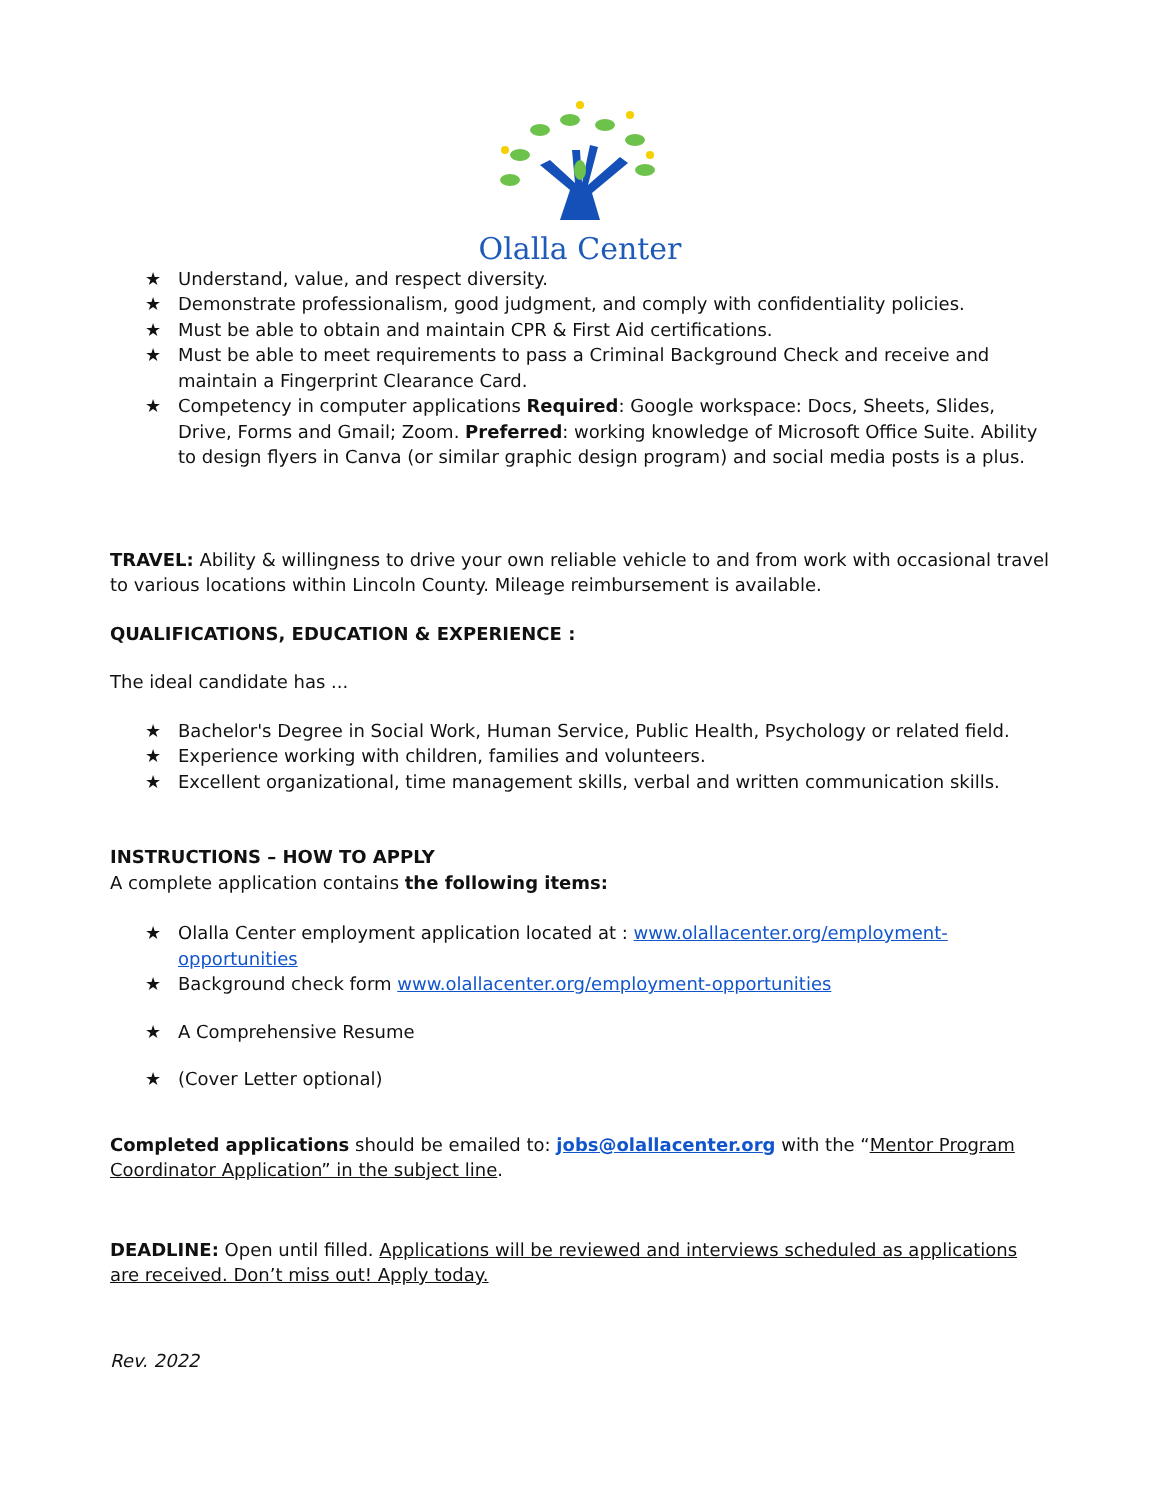Olalla Center
★ Understand, value, and respect diversity.
★ Demonstrate professionalism, good judgment, and comply with confidentiality policies.
★ Must be able to obtain and maintain CPR & First Aid certifications.
★ Must be able to meet requirements to pass a Criminal Background Check and receive and maintain a Fingerprint Clearance Card.
★ Competency in computer applications Required: Google workspace: Docs, Sheets, Slides, Drive, Forms and Gmail; Zoom. Preferred: working knowledge of Microsoft Office Suite. Ability to design flyers in Canva (or similar graphic design program) and social media posts is a plus.
TRAVEL: Ability & willingness to drive your own reliable vehicle to and from work with occasional travel to various locations within Lincoln County. Mileage reimbursement is available.
QUALIFICATIONS, EDUCATION & EXPERIENCE :
The ideal candidate has ...
★ Bachelor's Degree in Social Work, Human Service, Public Health, Psychology or related field.
★ Experience working with children, families and volunteers.
★ Excellent organizational, time management skills, verbal and written communication skills.
INSTRUCTIONS – HOW TO APPLY
A complete application contains the following items:
★ Olalla Center employment application located at : www.olallacenter.org/employment-opportunities
★ Background check form www.olallacenter.org/employment-opportunities
★ A Comprehensive Resume
★ (Cover Letter optional)
Completed applications should be emailed to: jobs@olallacenter.org with the “Mentor Program Coordinator Application” in the subject line.
DEADLINE: Open until filled. Applications will be reviewed and interviews scheduled as applications are received. Don’t miss out! Apply today.
Rev. 2022